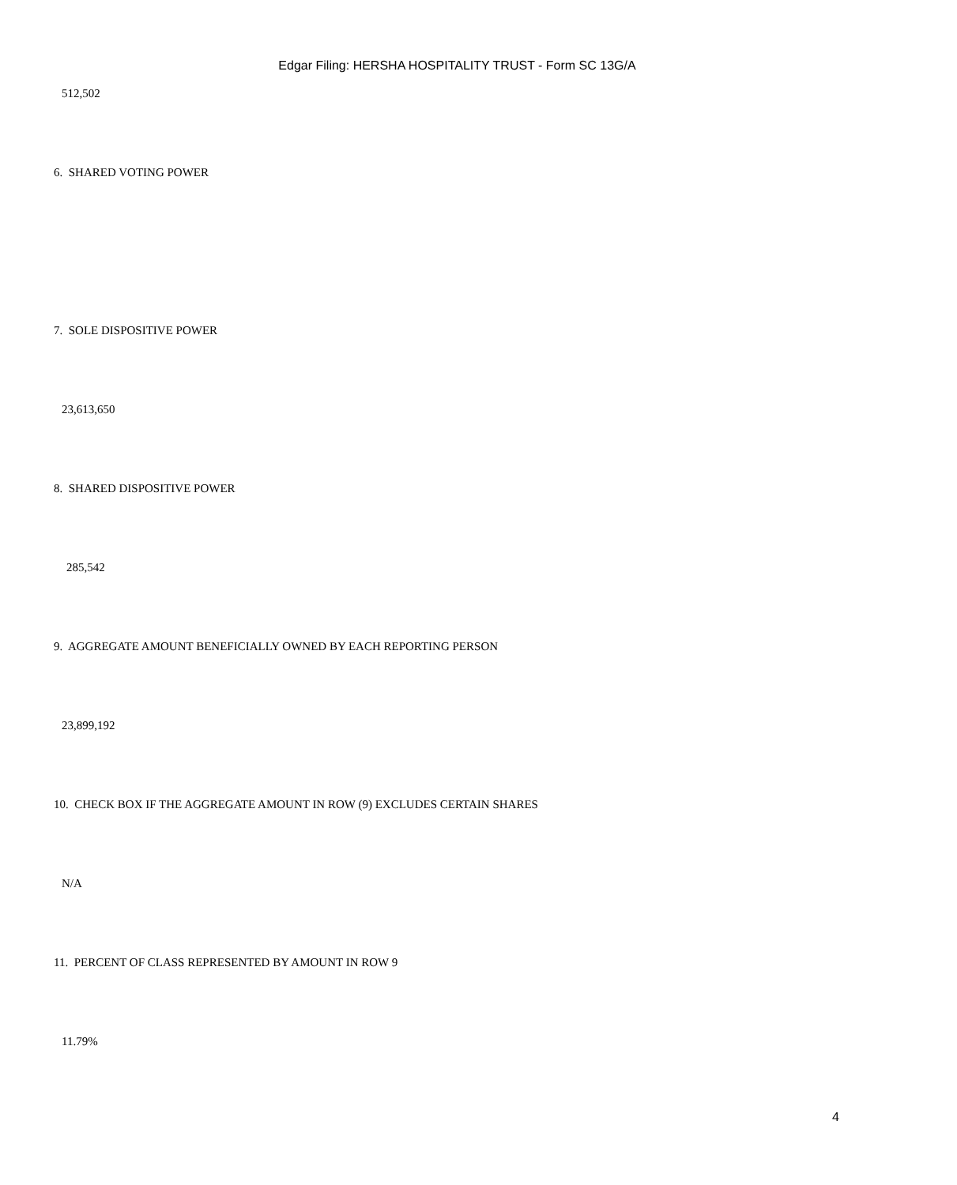Edgar Filing: HERSHA HOSPITALITY TRUST - Form SC 13G/A
512,502
6. SHARED VOTING POWER
7. SOLE DISPOSITIVE POWER
23,613,650
8. SHARED DISPOSITIVE POWER
285,542
9. AGGREGATE AMOUNT BENEFICIALLY OWNED BY EACH REPORTING PERSON
23,899,192
10. CHECK BOX IF THE AGGREGATE AMOUNT IN ROW (9) EXCLUDES CERTAIN SHARES
N/A
11. PERCENT OF CLASS REPRESENTED BY AMOUNT IN ROW 9
11.79%
4